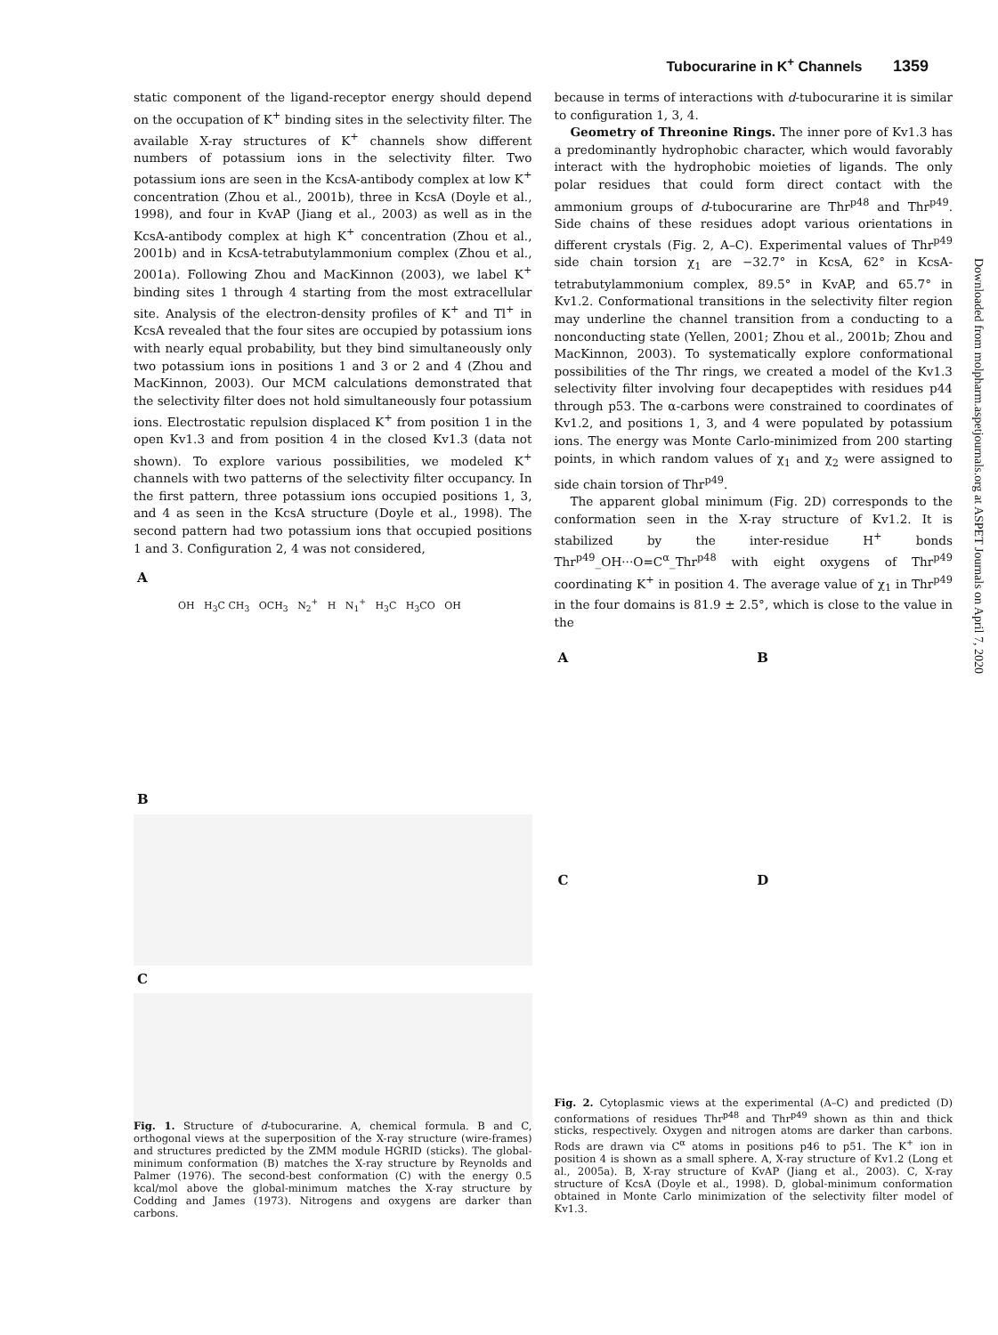Tubocurarine in K<sup>+</sup> Channels 1359
static component of the ligand-receptor energy should depend on the occupation of K<sup>+</sup> binding sites in the selectivity filter. The available X-ray structures of K<sup>+</sup> channels show different numbers of potassium ions in the selectivity filter. Two potassium ions are seen in the KcsA-antibody complex at low K<sup>+</sup> concentration (Zhou et al., 2001b), three in KcsA (Doyle et al., 1998), and four in KvAP (Jiang et al., 2003) as well as in the KcsA-antibody complex at high K<sup>+</sup> concentration (Zhou et al., 2001b) and in KcsA-tetrabutylammonium complex (Zhou et al., 2001a). Following Zhou and MacKinnon (2003), we label K<sup>+</sup> binding sites 1 through 4 starting from the most extracellular site. Analysis of the electron-density profiles of K<sup>+</sup> and Tl<sup>+</sup> in KcsA revealed that the four sites are occupied by potassium ions with nearly equal probability, but they bind simultaneously only two potassium ions in positions 1 and 3 or 2 and 4 (Zhou and MacKinnon, 2003). Our MCM calculations demonstrated that the selectivity filter does not hold simultaneously four potassium ions. Electrostatic repulsion displaced K<sup>+</sup> from position 1 in the open Kv1.3 and from position 4 in the closed Kv1.3 (data not shown). To explore various possibilities, we modeled K<sup>+</sup> channels with two patterns of the selectivity filter occupancy. In the first pattern, three potassium ions occupied positions 1, 3, and 4 as seen in the KcsA structure (Doyle et al., 1998). The second pattern had two potassium ions that occupied positions 1 and 3. Configuration 2, 4 was not considered,
A
OH H<sub>3</sub>C CH<sub>3</sub> OCH<sub>3</sub> N<sub>2</sub><sup>+</sup> H N<sub>1</sub><sup>+</sup> H<sub>3</sub>C H<sub>3</sub>CO OH
B
C
Fig. 1. Structure of d-tubocurarine. A, chemical formula. B and C, orthogonal views at the superposition of the X-ray structure (wire-frames) and structures predicted by the ZMM module HGRID (sticks). The global-minimum conformation (B) matches the X-ray structure by Reynolds and Palmer (1976). The second-best conformation (C) with the energy 0.5 kcal/mol above the global-minimum matches the X-ray structure by Codding and James (1973). Nitrogens and oxygens are darker than carbons.
because in terms of interactions with d-tubocurarine it is similar to configuration 1, 3, 4.
Geometry of Threonine Rings. The inner pore of Kv1.3 has a predominantly hydrophobic character, which would favorably interact with the hydrophobic moieties of ligands. The only polar residues that could form direct contact with the ammonium groups of d-tubocurarine are Thr<sup>p48</sup> and Thr<sup>p49</sup>. Side chains of these residues adopt various orientations in different crystals (Fig. 2, A–C). Experimental values of Thr<sup>p49</sup> side chain torsion χ<sub>1</sub> are −32.7° in KcsA, 62° in KcsA-tetrabutylammonium complex, 89.5° in KvAP, and 65.7° in Kv1.2. Conformational transitions in the selectivity filter region may underline the channel transition from a conducting to a nonconducting state (Yellen, 2001; Zhou et al., 2001b; Zhou and MacKinnon, 2003). To systematically explore conformational possibilities of the Thr rings, we created a model of the Kv1.3 selectivity filter involving four decapeptides with residues p44 through p53. The α-carbons were constrained to coordinates of Kv1.2, and positions 1, 3, and 4 were populated by potassium ions. The energy was Monte Carlo-minimized from 200 starting points, in which random values of χ<sub>1</sub> and χ<sub>2</sub> were assigned to side chain torsion of Thr<sup>p49</sup>.
The apparent global minimum (Fig. 2D) corresponds to the conformation seen in the X-ray structure of Kv1.2. It is stabilized by the inter-residue H<sup>+</sup> bonds Thr<sup>p49</sup>_OH···O=C<sup>α</sup>_Thr<sup>p48</sup> with eight oxygens of Thr<sup>p49</sup> coordinating K<sup>+</sup> in position 4. The average value of χ<sub>1</sub> in Thr<sup>p49</sup> in the four domains is 81.9 ± 2.5°, which is close to the value in the
A
B
C
D
Fig. 2. Cytoplasmic views at the experimental (A–C) and predicted (D) conformations of residues Thr<sup>p48</sup> and Thr<sup>p49</sup> shown as thin and thick sticks, respectively. Oxygen and nitrogen atoms are darker than carbons. Rods are drawn via C<sup>α</sup> atoms in positions p46 to p51. The K<sup>+</sup> ion in position 4 is shown as a small sphere. A, X-ray structure of Kv1.2 (Long et al., 2005a). B, X-ray structure of KvAP (Jiang et al., 2003). C, X-ray structure of KcsA (Doyle et al., 1998). D, global-minimum conformation obtained in Monte Carlo minimization of the selectivity filter model of Kv1.3.
Downloaded from molpharm.aspetjournals.org at ASPET Journals on April 7, 2020